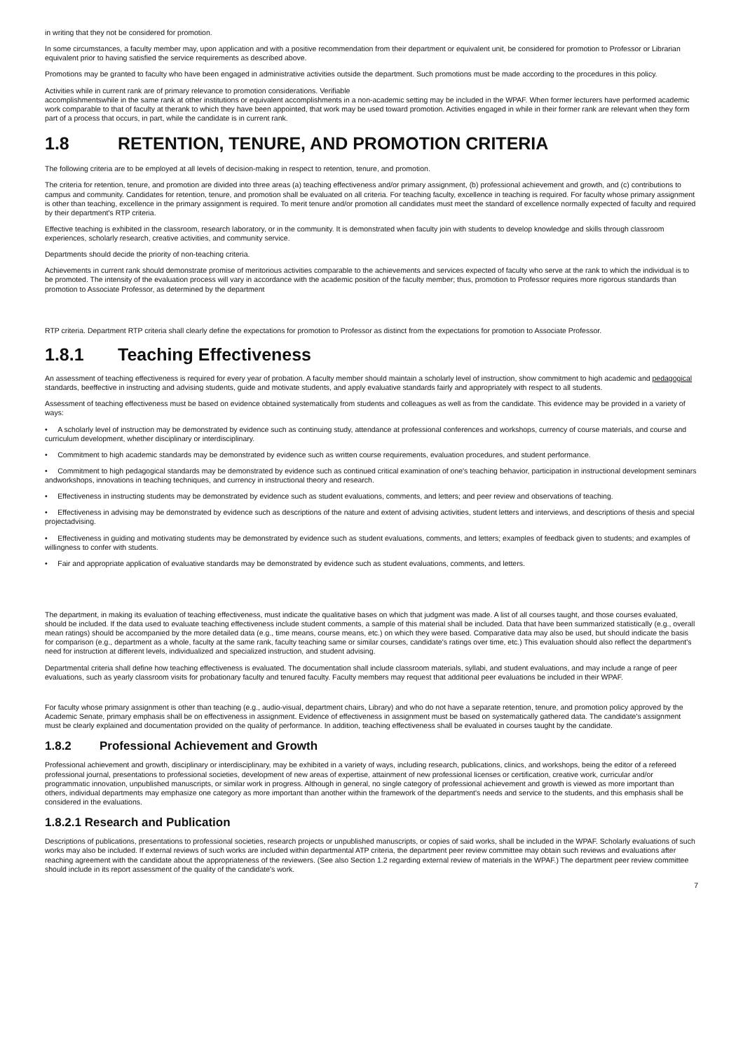in writing that they not be considered for promotion.
In some circumstances, a faculty member may, upon application and with a positive recommendation from their department or equivalent unit, be considered for promotion to Professor or Librarian equivalent prior to having satisfied the service requirements as described above.
Promotions may be granted to faculty who have been engaged in administrative activities outside the department. Such promotions must be made according to the procedures in this policy.
Activities while in current rank are of primary relevance to promotion considerations. Verifiable
accomplishmentswhile in the same rank at other institutions or equivalent accomplishments in a non-academic setting may be included in the WPAF. When former lecturers have performed academic work comparable to that of faculty at therank to which they have been appointed, that work may be used toward promotion. Activities engaged in while in their former rank are relevant when they form part of a process that occurs, in part, while the candidate is in current rank.
1.8 RETENTION, TENURE, AND PROMOTION CRITERIA
The following criteria are to be employed at all levels of decision-making in respect to retention, tenure, and promotion.
The criteria for retention, tenure, and promotion are divided into three areas (a) teaching effectiveness and/or primary assignment, (b) professional achievement and growth, and (c) contributions to campus and community. Candidates for retention, tenure, and promotion shall be evaluated on all criteria. For teaching faculty, excellence in teaching is required. For faculty whose primary assignment is other than teaching, excellence in the primary assignment is required. To merit tenure and/or promotion all candidates must meet the standard of excellence normally expected of faculty and required by their department's RTP criteria.
Effective teaching is exhibited in the classroom, research laboratory, or in the community. It is demonstrated when faculty join with students to develop knowledge and skills through classroom experiences, scholarly research, creative activities, and community service.
Departments should decide the priority of non-teaching criteria.
Achievements in current rank should demonstrate promise of meritorious activities comparable to the achievements and services expected of faculty who serve at the rank to which the individual is to be promoted. The intensity of the evaluation process will vary in accordance with the academic position of the faculty member; thus, promotion to Professor requires more rigorous standards than promotion to Associate Professor, as determined by the department
RTP criteria. Department RTP criteria shall clearly define the expectations for promotion to Professor as distinct from the expectations for promotion to Associate Professor.
1.8.1 Teaching Effectiveness
An assessment of teaching effectiveness is required for every year of probation. A faculty member should maintain a scholarly level of instruction, show commitment to high academic and pedagogical standards, beeffective in instructing and advising students, guide and motivate students, and apply evaluative standards fairly and appropriately with respect to all students.
Assessment of teaching effectiveness must be based on evidence obtained systematically from students and colleagues as well as from the candidate. This evidence may be provided in a variety of ways:
• A scholarly level of instruction may be demonstrated by evidence such as continuing study, attendance at professional conferences and workshops, currency of course materials, and course and curriculum development, whether disciplinary or interdisciplinary.
• Commitment to high academic standards may be demonstrated by evidence such as written course requirements, evaluation procedures, and student performance.
• Commitment to high pedagogical standards may be demonstrated by evidence such as continued critical examination of one's teaching behavior, participation in instructional development seminars andworkshops, innovations in teaching techniques, and currency in instructional theory and research.
• Effectiveness in instructing students may be demonstrated by evidence such as student evaluations, comments, and letters; and peer review and observations of teaching.
• Effectiveness in advising may be demonstrated by evidence such as descriptions of the nature and extent of advising activities, student letters and interviews, and descriptions of thesis and special projectadvising.
• Effectiveness in guiding and motivating students may be demonstrated by evidence such as student evaluations, comments, and letters; examples of feedback given to students; and examples of willingness to confer with students.
• Fair and appropriate application of evaluative standards may be demonstrated by evidence such as student evaluations, comments, and letters.
The department, in making its evaluation of teaching effectiveness, must indicate the qualitative bases on which that judgment was made. A list of all courses taught, and those courses evaluated, should be included. If the data used to evaluate teaching effectiveness include student comments, a sample of this material shall be included. Data that have been summarized statistically (e.g., overall mean ratings) should be accompanied by the more detailed data (e.g., time means, course means, etc.) on which they were based. Comparative data may also be used, but should indicate the basis for comparison (e.g., department as a whole, faculty at the same rank, faculty teaching same or similar courses, candidate's ratings over time, etc.) This evaluation should also reflect the department's need for instruction at different levels, individualized and specialized instruction, and student advising.
Departmental criteria shall define how teaching effectiveness is evaluated. The documentation shall include classroom materials, syllabi, and student evaluations, and may include a range of peer evaluations, such as yearly classroom visits for probationary faculty and tenured faculty. Faculty members may request that additional peer evaluations be included in their WPAF.
For faculty whose primary assignment is other than teaching (e.g., audio-visual, department chairs, Library) and who do not have a separate retention, tenure, and promotion policy approved by the Academic Senate, primary emphasis shall be on effectiveness in assignment. Evidence of effectiveness in assignment must be based on systematically gathered data. The candidate's assignment must be clearly explained and documentation provided on the quality of performance. In addition, teaching effectiveness shall be evaluated in courses taught by the candidate.
1.8.2 Professional Achievement and Growth
Professional achievement and growth, disciplinary or interdisciplinary, may be exhibited in a variety of ways, including research, publications, clinics, and workshops, being the editor of a refereed professional journal, presentations to professional societies, development of new areas of expertise, attainment of new professional licenses or certification, creative work, curricular and/or programmatic innovation, unpublished manuscripts, or similar work in progress. Although in general, no single category of professional achievement and growth is viewed as more important than others, individual departments may emphasize one category as more important than another within the framework of the department's needs and service to the students, and this emphasis shall be considered in the evaluations.
1.8.2.1 Research and Publication
Descriptions of publications, presentations to professional societies, research projects or unpublished manuscripts, or copies of said works, shall be included in the WPAF. Scholarly evaluations of such works may also be included. If external reviews of such works are included within departmental ATP criteria, the department peer review committee may obtain such reviews and evaluations after reaching agreement with the candidate about the appropriateness of the reviewers. (See also Section 1.2 regarding external review of materials in the WPAF.) The department peer review committee should include in its report assessment of the quality of the candidate's work.
7